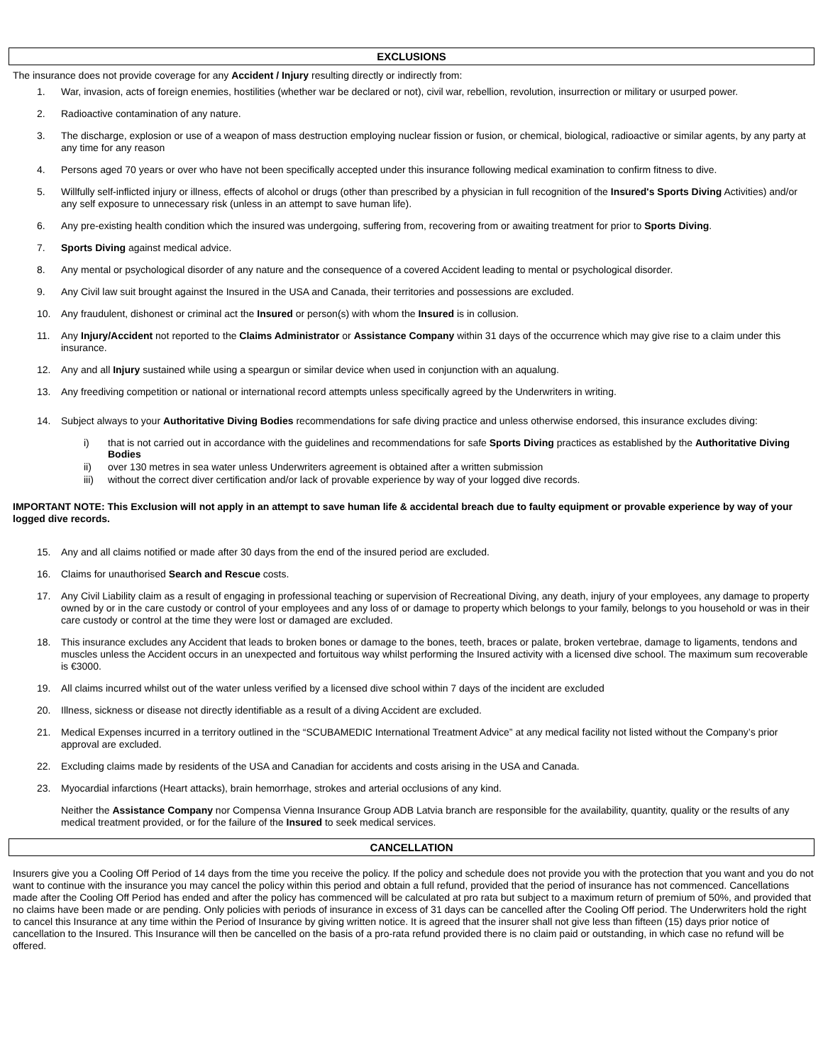EXCLUSIONS
The insurance does not provide coverage for any Accident / Injury resulting directly or indirectly from:
1. War, invasion, acts of foreign enemies, hostilities (whether war be declared or not), civil war, rebellion, revolution, insurrection or military or usurped power.
2. Radioactive contamination of any nature.
3. The discharge, explosion or use of a weapon of mass destruction employing nuclear fission or fusion, or chemical, biological, radioactive or similar agents, by any party at any time for any reason
4. Persons aged 70 years or over who have not been specifically accepted under this insurance following medical examination to confirm fitness to dive.
5. Willfully self-inflicted injury or illness, effects of alcohol or drugs (other than prescribed by a physician in full recognition of the Insured's Sports Diving Activities) and/or any self exposure to unnecessary risk (unless in an attempt to save human life).
6. Any pre-existing health condition which the insured was undergoing, suffering from, recovering from or awaiting treatment for prior to Sports Diving.
7. Sports Diving against medical advice.
8. Any mental or psychological disorder of any nature and the consequence of a covered Accident leading to mental or psychological disorder.
9. Any Civil law suit brought against the Insured in the USA and Canada, their territories and possessions are excluded.
10. Any fraudulent, dishonest or criminal act the Insured or person(s) with whom the Insured is in collusion.
11. Any Injury/Accident not reported to the Claims Administrator or Assistance Company within 31 days of the occurrence which may give rise to a claim under this insurance.
12. Any and all Injury sustained while using a speargun or similar device when used in conjunction with an aqualung.
13. Any freediving competition or national or international record attempts unless specifically agreed by the Underwriters in writing.
14. Subject always to your Authoritative Diving Bodies recommendations for safe diving practice and unless otherwise endorsed, this insurance excludes diving:
i) that is not carried out in accordance with the guidelines and recommendations for safe Sports Diving practices as established by the Authoritative Diving Bodies
ii) over 130 metres in sea water unless Underwriters agreement is obtained after a written submission
iii) without the correct diver certification and/or lack of provable experience by way of your logged dive records.
IMPORTANT NOTE: This Exclusion will not apply in an attempt to save human life & accidental breach due to faulty equipment or provable experience by way of your logged dive records.
15. Any and all claims notified or made after 30 days from the end of the insured period are excluded.
16. Claims for unauthorised Search and Rescue costs.
17. Any Civil Liability claim as a result of engaging in professional teaching or supervision of Recreational Diving, any death, injury of your employees, any damage to property owned by or in the care custody or control of your employees and any loss of or damage to property which belongs to your family, belongs to you household or was in their care custody or control at the time they were lost or damaged are excluded.
18. This insurance excludes any Accident that leads to broken bones or damage to the bones, teeth, braces or palate, broken vertebrae, damage to ligaments, tendons and muscles unless the Accident occurs in an unexpected and fortuitous way whilst performing the Insured activity with a licensed dive school. The maximum sum recoverable is €3000.
19. All claims incurred whilst out of the water unless verified by a licensed dive school within 7 days of the incident are excluded
20. Illness, sickness or disease not directly identifiable as a result of a diving Accident are excluded.
21. Medical Expenses incurred in a territory outlined in the “SCUBAMEDIC International Treatment Advice” at any medical facility not listed without the Company’s prior approval are excluded.
22. Excluding claims made by residents of the USA and Canadian for accidents and costs arising in the USA and Canada.
23. Myocardial infarctions (Heart attacks), brain hemorrhage, strokes and arterial occlusions of any kind.
Neither the Assistance Company nor Compensa Vienna Insurance Group ADB Latvia branch are responsible for the availability, quantity, quality or the results of any medical treatment provided, or for the failure of the Insured to seek medical services.
CANCELLATION
Insurers give you a Cooling Off Period of 14 days from the time you receive the policy. If the policy and schedule does not provide you with the protection that you want and you do not want to continue with the insurance you may cancel the policy within this period and obtain a full refund, provided that the period of insurance has not commenced. Cancellations made after the Cooling Off Period has ended and after the policy has commenced will be calculated at pro rata but subject to a maximum return of premium of 50%, and provided that no claims have been made or are pending. Only policies with periods of insurance in excess of 31 days can be cancelled after the Cooling Off period. The Underwriters hold the right to cancel this Insurance at any time within the Period of Insurance by giving written notice. It is agreed that the insurer shall not give less than fifteen (15) days prior notice of cancellation to the Insured. This Insurance will then be cancelled on the basis of a pro-rata refund provided there is no claim paid or outstanding, in which case no refund will be offered.